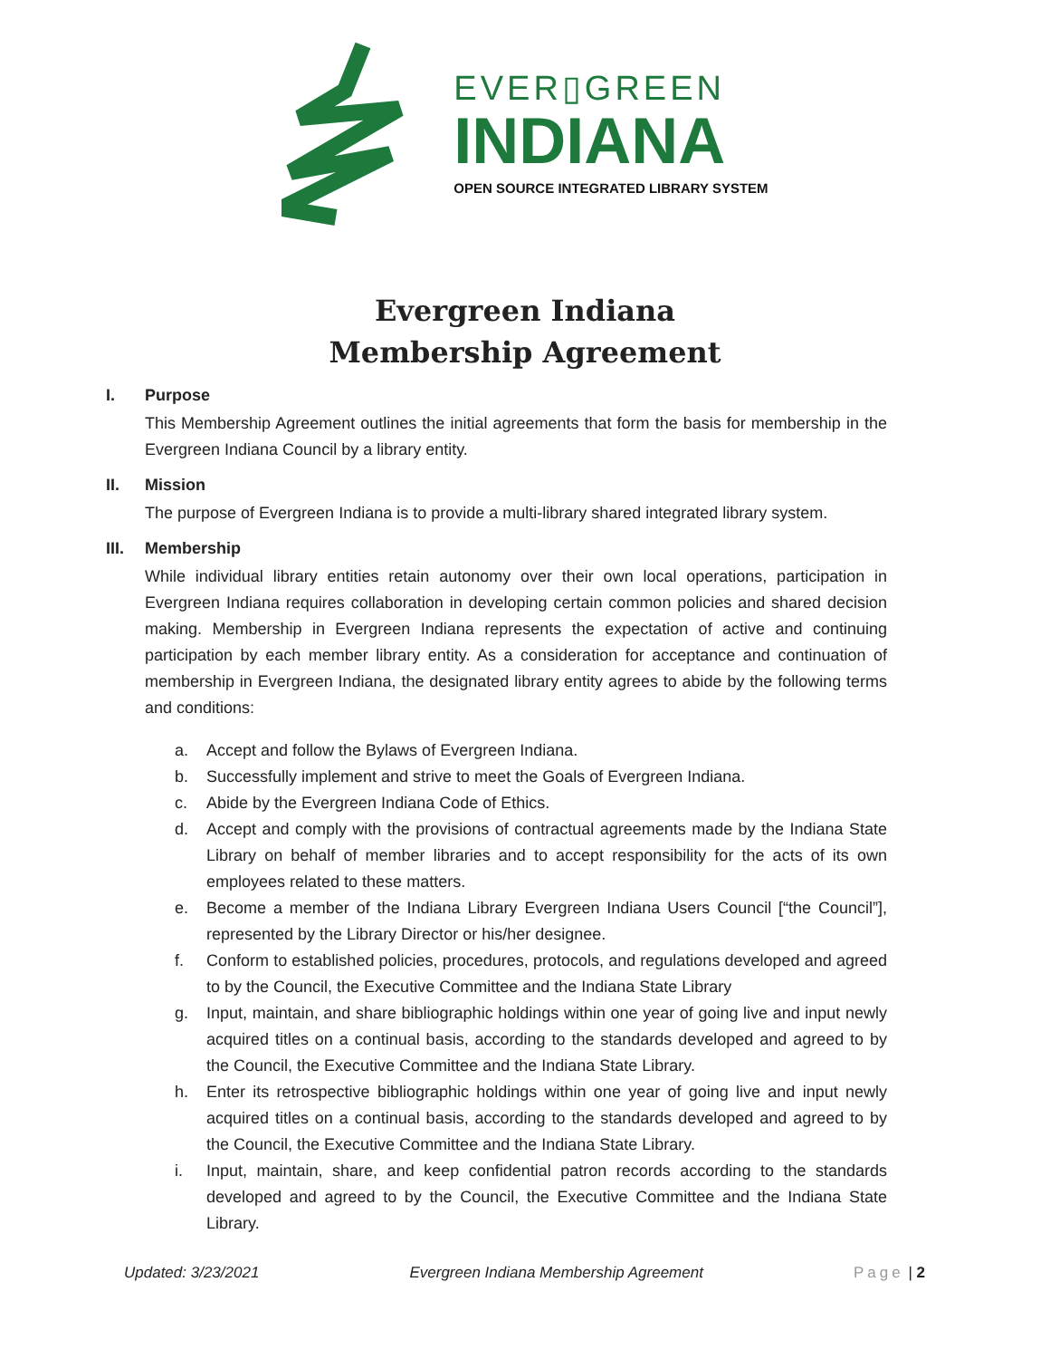EVER▯GREEN
INDIANA
OPEN SOURCE INTEGRATED LIBRARY SYSTEM
Evergreen Indiana
Membership Agreement
I. Purpose
This Membership Agreement outlines the initial agreements that form the basis for membership in the Evergreen Indiana Council by a library entity.
II. Mission
The purpose of Evergreen Indiana is to provide a multi-library shared integrated library system.
III. Membership
While individual library entities retain autonomy over their own local operations, participation in Evergreen Indiana requires collaboration in developing certain common policies and shared decision making. Membership in Evergreen Indiana represents the expectation of active and continuing participation by each member library entity. As a consideration for acceptance and continuation of membership in Evergreen Indiana, the designated library entity agrees to abide by the following terms and conditions:
a. Accept and follow the Bylaws of Evergreen Indiana.
b. Successfully implement and strive to meet the Goals of Evergreen Indiana.
c. Abide by the Evergreen Indiana Code of Ethics.
d. Accept and comply with the provisions of contractual agreements made by the Indiana State Library on behalf of member libraries and to accept responsibility for the acts of its own employees related to these matters.
e. Become a member of the Indiana Library Evergreen Indiana Users Council [“the Council”], represented by the Library Director or his/her designee.
f. Conform to established policies, procedures, protocols, and regulations developed and agreed to by the Council, the Executive Committee and the Indiana State Library
g. Input, maintain, and share bibliographic holdings within one year of going live and input newly acquired titles on a continual basis, according to the standards developed and agreed to by the Council, the Executive Committee and the Indiana State Library.
h. Enter its retrospective bibliographic holdings within one year of going live and input newly acquired titles on a continual basis, according to the standards developed and agreed to by the Council, the Executive Committee and the Indiana State Library.
i. Input, maintain, share, and keep confidential patron records according to the standards developed and agreed to by the Council, the Executive Committee and the Indiana State Library.
Updated: 3/23/2021 Evergreen Indiana Membership Agreement Page | 2